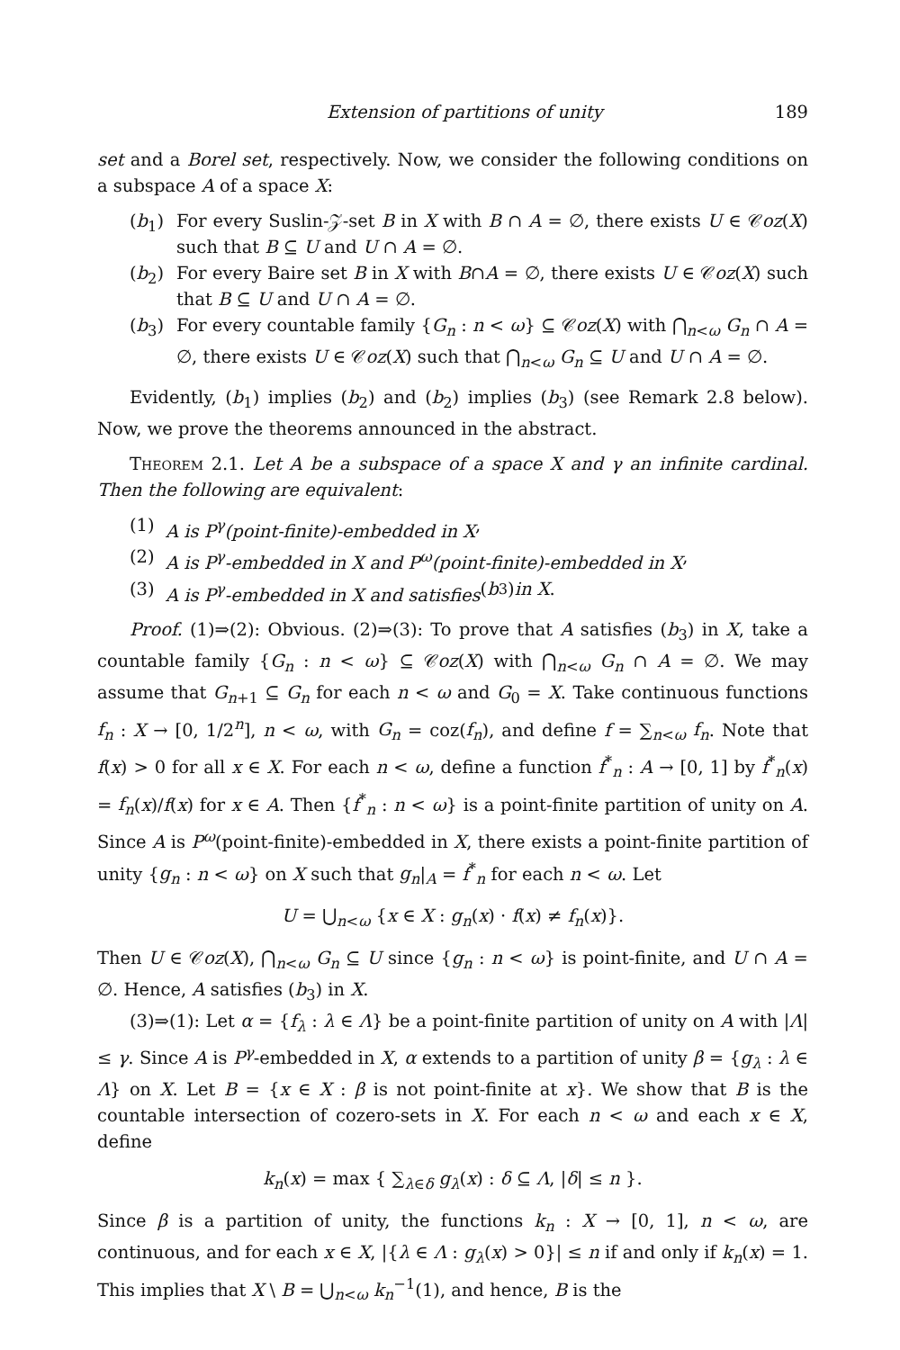Extension of partitions of unity 189
set and a Borel set, respectively. Now, we consider the following conditions on a subspace A of a space X:
(b<sub>1</sub>) For every Suslin-𝒵-set B in X with B ∩ A = ∅, there exists U ∈ 𝒞oz(X) such that B ⊆ U and U ∩ A = ∅.
(b<sub>2</sub>) For every Baire set B in X with B∩A = ∅, there exists U ∈ 𝒞oz(X) such that B ⊆ U and U ∩ A = ∅.
(b<sub>3</sub>) For every countable family {G<sub>n</sub> : n < ω} ⊆ 𝒞oz(X) with ⋂<sub>n<ω</sub> G<sub>n</sub> ∩ A = ∅, there exists U ∈ 𝒞oz(X) such that ⋂<sub>n<ω</sub> G<sub>n</sub> ⊆ U and U ∩ A = ∅.
Evidently, (b<sub>1</sub>) implies (b<sub>2</sub>) and (b<sub>2</sub>) implies (b<sub>3</sub>) (see Remark 2.8 below). Now, we prove the theorems announced in the abstract.
Theorem 2.1. Let A be a subspace of a space X and γ an infinite cardinal. Then the following are equivalent:
(1) A is P<sup>γ</sup>(point-finite)-embedded in X,
(2) A is P<sup>γ</sup>-embedded in X and P<sup>ω</sup>(point-finite)-embedded in X,
(3) A is P<sup>γ</sup>-embedded in X and satisfies (b<sub>3</sub>) in X.
Proof. (1)⇒(2): Obvious. (2)⇒(3): To prove that A satisfies (b<sub>3</sub>) in X, take a countable family {G<sub>n</sub> : n < ω} ⊆ 𝒞oz(X) with ⋂<sub>n<ω</sub> G<sub>n</sub> ∩ A = ∅. We may assume that G<sub>n+1</sub> ⊆ G<sub>n</sub> for each n < ω and G<sub>0</sub> = X. Take continuous functions f<sub>n</sub> : X → [0, 1/2<sup>n</sup>], n < ω, with G<sub>n</sub> = coz(f<sub>n</sub>), and define f = ∑<sub>n<ω</sub> f<sub>n</sub>. Note that f(x) > 0 for all x ∈ X. For each n < ω, define a function f<sup>*</sup><sub>n</sub> : A → [0, 1] by f<sup>*</sup><sub>n</sub>(x) = f<sub>n</sub>(x)/f(x) for x ∈ A. Then {f<sup>*</sup><sub>n</sub> : n < ω} is a point-finite partition of unity on A. Since A is P<sup>ω</sup>(point-finite)-embedded in X, there exists a point-finite partition of unity {g<sub>n</sub> : n < ω} on X such that g<sub>n</sub>|<sub>A</sub> = f<sup>*</sup><sub>n</sub> for each n < ω. Let
U = ⋃<sub>n<ω</sub> {x ∈ X : g<sub>n</sub>(x) · f(x) ≠ f<sub>n</sub>(x)}.
Then U ∈ 𝒞oz(X), ⋂<sub>n<ω</sub> G<sub>n</sub> ⊆ U since {g<sub>n</sub> : n < ω} is point-finite, and U ∩ A = ∅. Hence, A satisfies (b<sub>3</sub>) in X.
(3)⇒(1): Let α = {f<sub>λ</sub> : λ ∈ Λ} be a point-finite partition of unity on A with |Λ| ≤ γ. Since A is P<sup>γ</sup>-embedded in X, α extends to a partition of unity β = {g<sub>λ</sub> : λ ∈ Λ} on X. Let B = {x ∈ X : β is not point-finite at x}. We show that B is the countable intersection of cozero-sets in X. For each n < ω and each x ∈ X, define
k<sub>n</sub>(x) = max { ∑<sub>λ∈δ</sub> g<sub>λ</sub>(x) : δ ⊆ Λ, |δ| ≤ n }.
Since β is a partition of unity, the functions k<sub>n</sub> : X → [0, 1], n < ω, are continuous, and for each x ∈ X, |{λ ∈ Λ : g<sub>λ</sub>(x) > 0}| ≤ n if and only if k<sub>n</sub>(x) = 1. This implies that X \ B = ⋃<sub>n<ω</sub> k<sub>n</sub><sup>−1</sup>(1), and hence, B is the